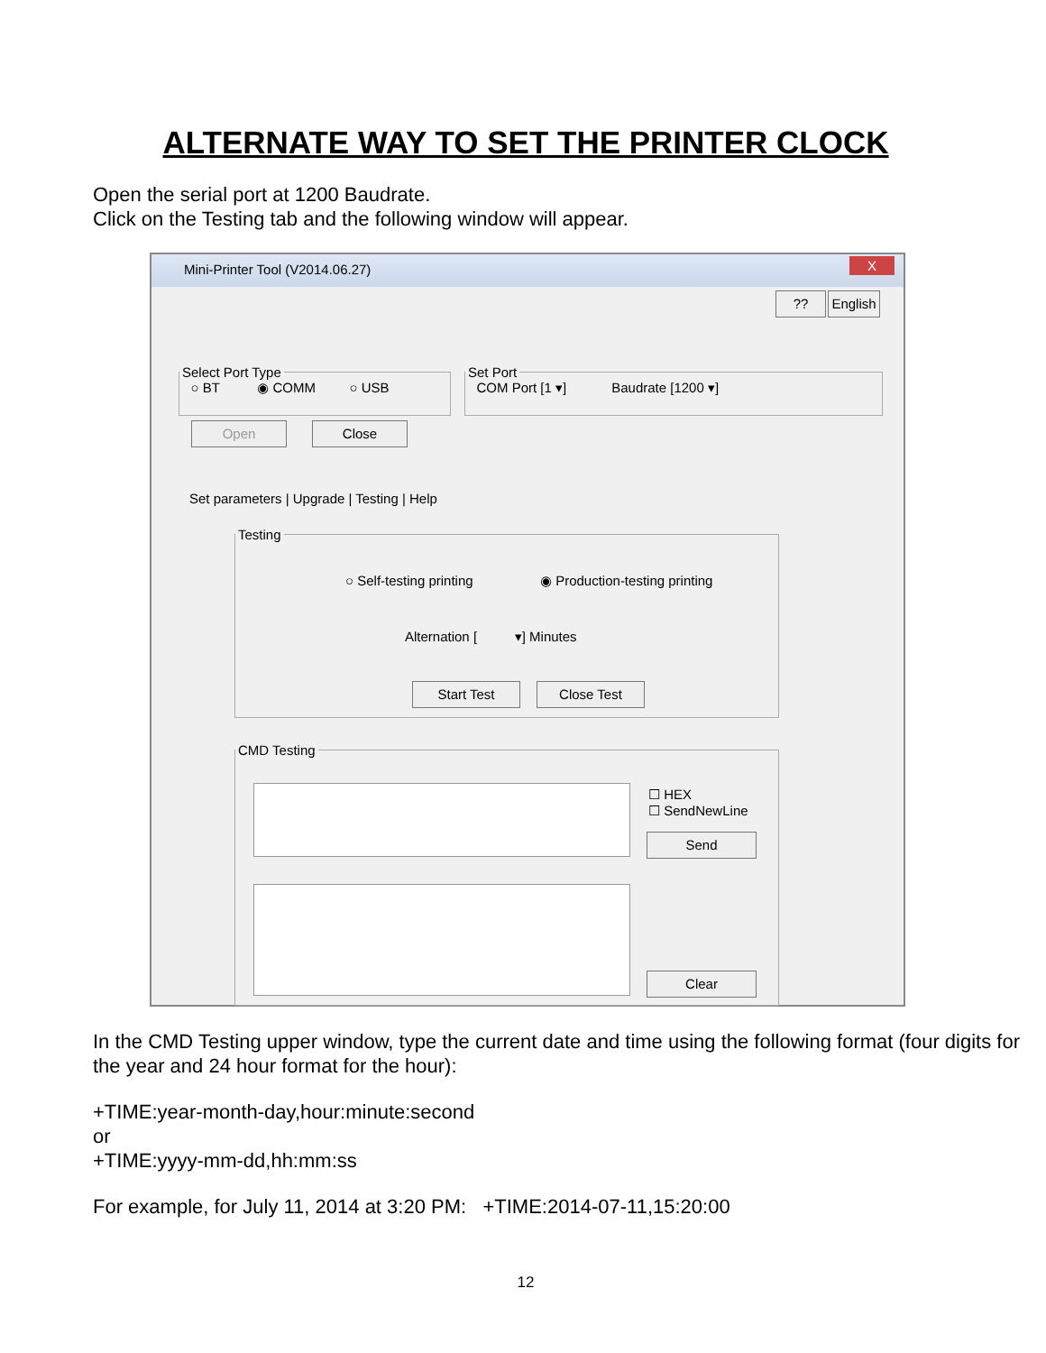ALTERNATE WAY TO SET THE PRINTER CLOCK
Open the serial port at 1200 Baudrate.
Click on the Testing tab and the following window will appear.
Mini-Printer Tool (V2014.06.27)
X
??
English
Select Port Type ○ BT ◉ COMM ○ USB Set Port COM Port [1 ▾] Baudrate [1200 ▾]
Open Close
Set parameters | Upgrade | Testing | Help
Testing
○ Self-testing printing ◉ Production-testing printing
Alternation [ ▾] Minutes
Start Test Close Test
CMD Testing
☐ HEX
☐ SendNewLine
Send
Clear
In the CMD Testing upper window, type the current date and time using the following format (four digits for the year and 24 hour format for the hour):
+TIME:year-month-day,hour:minute:second
or
+TIME:yyyy-mm-dd,hh:mm:ss
For example, for July 11, 2014 at 3:20 PM: +TIME:2014-07-11,15:20:00
12